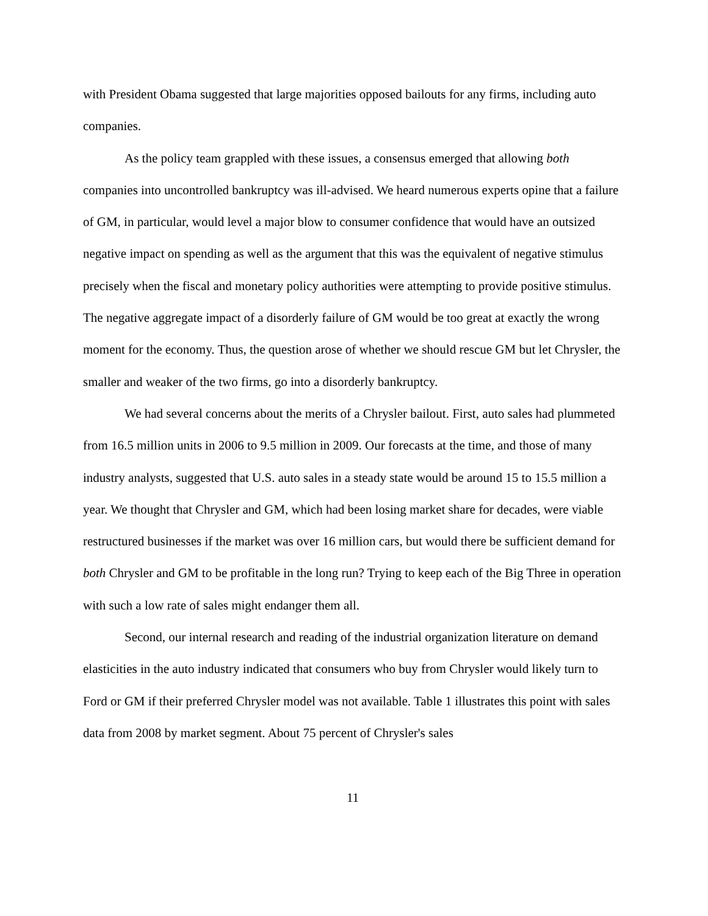with President Obama suggested that large majorities opposed bailouts for any firms, including auto companies.
As the policy team grappled with these issues, a consensus emerged that allowing both companies into uncontrolled bankruptcy was ill-advised. We heard numerous experts opine that a failure of GM, in particular, would level a major blow to consumer confidence that would have an outsized negative impact on spending as well as the argument that this was the equivalent of negative stimulus precisely when the fiscal and monetary policy authorities were attempting to provide positive stimulus. The negative aggregate impact of a disorderly failure of GM would be too great at exactly the wrong moment for the economy. Thus, the question arose of whether we should rescue GM but let Chrysler, the smaller and weaker of the two firms, go into a disorderly bankruptcy.
We had several concerns about the merits of a Chrysler bailout. First, auto sales had plummeted from 16.5 million units in 2006 to 9.5 million in 2009. Our forecasts at the time, and those of many industry analysts, suggested that U.S. auto sales in a steady state would be around 15 to 15.5 million a year. We thought that Chrysler and GM, which had been losing market share for decades, were viable restructured businesses if the market was over 16 million cars, but would there be sufficient demand for both Chrysler and GM to be profitable in the long run? Trying to keep each of the Big Three in operation with such a low rate of sales might endanger them all.
Second, our internal research and reading of the industrial organization literature on demand elasticities in the auto industry indicated that consumers who buy from Chrysler would likely turn to Ford or GM if their preferred Chrysler model was not available. Table 1 illustrates this point with sales data from 2008 by market segment. About 75 percent of Chrysler's sales
11